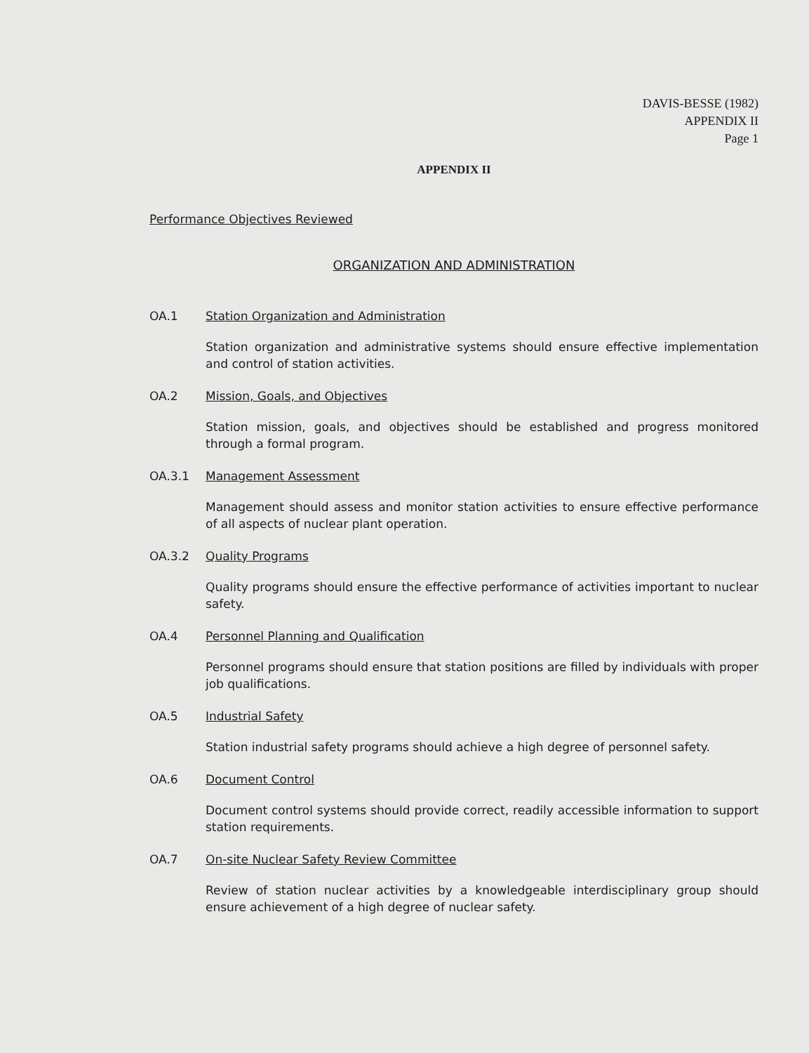DAVIS-BESSE (1982)
APPENDIX II
Page 1
APPENDIX II
Performance Objectives Reviewed
ORGANIZATION AND ADMINISTRATION
OA.1 Station Organization and Administration
Station organization and administrative systems should ensure effective implementation and control of station activities.
OA.2 Mission, Goals, and Objectives
Station mission, goals, and objectives should be established and progress monitored through a formal program.
OA.3.1 Management Assessment
Management should assess and monitor station activities to ensure effective performance of all aspects of nuclear plant operation.
OA.3.2 Quality Programs
Quality programs should ensure the effective performance of activities important to nuclear safety.
OA.4 Personnel Planning and Qualification
Personnel programs should ensure that station positions are filled by individuals with proper job qualifications.
OA.5 Industrial Safety
Station industrial safety programs should achieve a high degree of personnel safety.
OA.6 Document Control
Document control systems should provide correct, readily accessible information to support station requirements.
OA.7 On-site Nuclear Safety Review Committee
Review of station nuclear activities by a knowledgeable interdisciplinary group should ensure achievement of a high degree of nuclear safety.